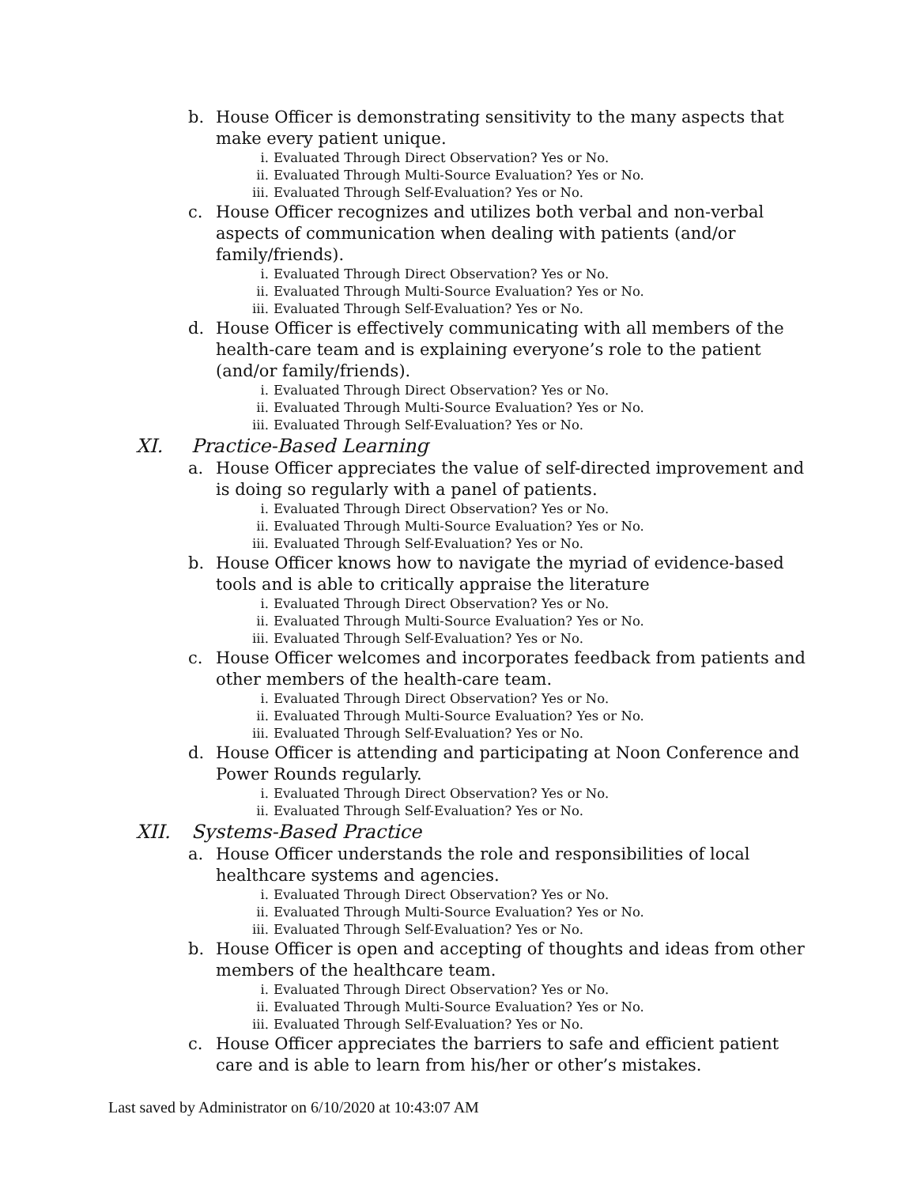b. House Officer is demonstrating sensitivity to the many aspects that make every patient unique.
i. Evaluated Through Direct Observation? Yes or No.
ii. Evaluated Through Multi-Source Evaluation? Yes or No.
iii. Evaluated Through Self-Evaluation? Yes or No.
c. House Officer recognizes and utilizes both verbal and non-verbal aspects of communication when dealing with patients (and/or family/friends).
i. Evaluated Through Direct Observation? Yes or No.
ii. Evaluated Through Multi-Source Evaluation? Yes or No.
iii. Evaluated Through Self-Evaluation? Yes or No.
d. House Officer is effectively communicating with all members of the health-care team and is explaining everyone’s role to the patient (and/or family/friends).
i. Evaluated Through Direct Observation? Yes or No.
ii. Evaluated Through Multi-Source Evaluation? Yes or No.
iii. Evaluated Through Self-Evaluation? Yes or No.
XI. Practice-Based Learning
a. House Officer appreciates the value of self-directed improvement and is doing so regularly with a panel of patients.
i. Evaluated Through Direct Observation? Yes or No.
ii. Evaluated Through Multi-Source Evaluation? Yes or No.
iii. Evaluated Through Self-Evaluation? Yes or No.
b. House Officer knows how to navigate the myriad of evidence-based tools and is able to critically appraise the literature
i. Evaluated Through Direct Observation? Yes or No.
ii. Evaluated Through Multi-Source Evaluation? Yes or No.
iii. Evaluated Through Self-Evaluation? Yes or No.
c. House Officer welcomes and incorporates feedback from patients and other members of the health-care team.
i. Evaluated Through Direct Observation? Yes or No.
ii. Evaluated Through Multi-Source Evaluation? Yes or No.
iii. Evaluated Through Self-Evaluation? Yes or No.
d. House Officer is attending and participating at Noon Conference and Power Rounds regularly.
i. Evaluated Through Direct Observation? Yes or No.
ii. Evaluated Through Self-Evaluation? Yes or No.
XII. Systems-Based Practice
a. House Officer understands the role and responsibilities of local healthcare systems and agencies.
i. Evaluated Through Direct Observation? Yes or No.
ii. Evaluated Through Multi-Source Evaluation? Yes or No.
iii. Evaluated Through Self-Evaluation? Yes or No.
b. House Officer is open and accepting of thoughts and ideas from other members of the healthcare team.
i. Evaluated Through Direct Observation? Yes or No.
ii. Evaluated Through Multi-Source Evaluation? Yes or No.
iii. Evaluated Through Self-Evaluation? Yes or No.
c. House Officer appreciates the barriers to safe and efficient patient care and is able to learn from his/her or other’s mistakes.
Last saved by Administrator on 6/10/2020 at 10:43:07 AM